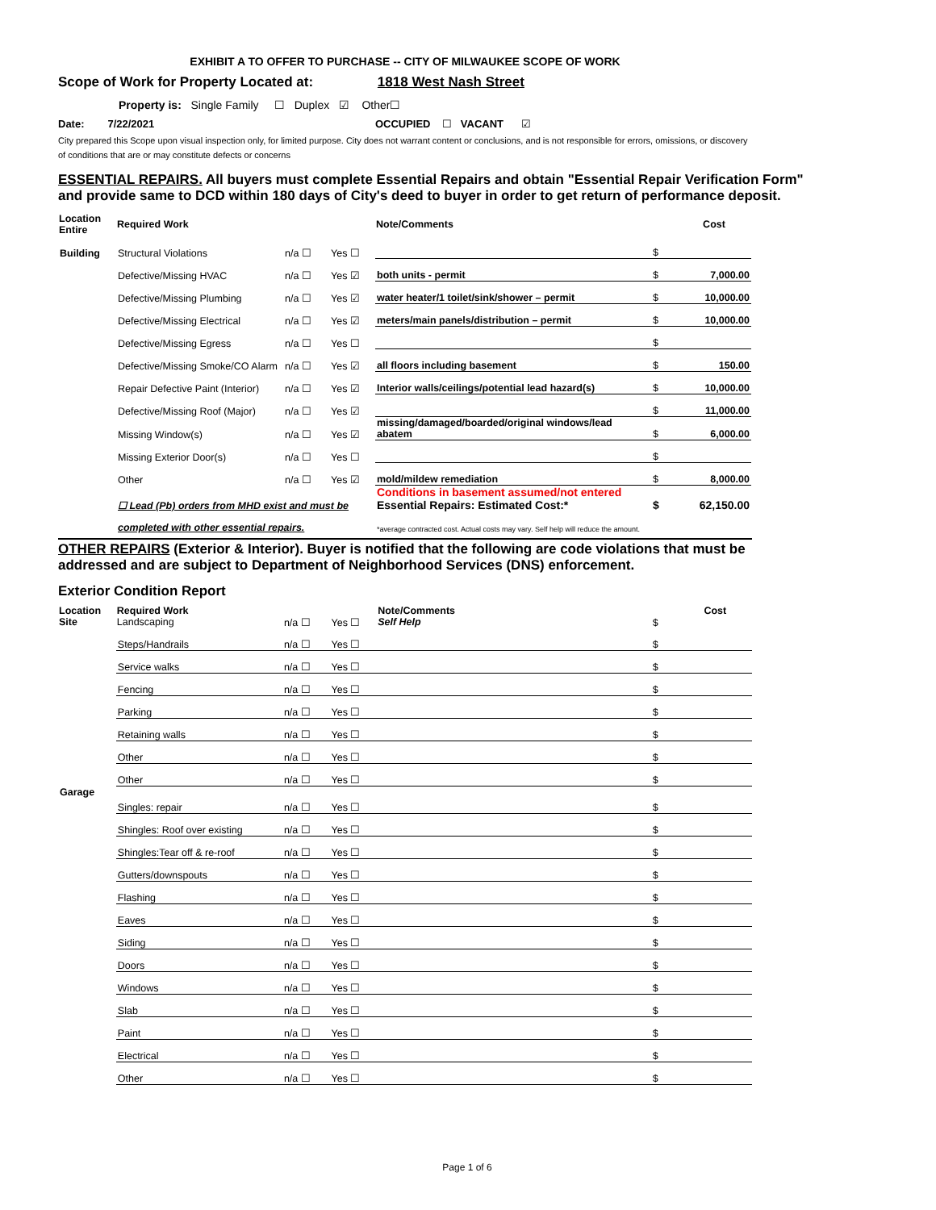EXHIBIT A TO OFFER TO PURCHASE -- CITY OF MILWAUKEE SCOPE OF WORK
Scope of Work for Property Located at: 1818 West Nash Street
Property is: Single Family ☐ Duplex ☑ Other☐
Date: 7/22/2021 OCCUPIED ☐ VACANT ☑
City prepared this Scope upon visual inspection only, for limited purpose. City does not warrant content or conclusions, and is not responsible for errors, omissions, or discovery of conditions that are or may constitute defects or concerns
ESSENTIAL REPAIRS. All buyers must complete Essential Repairs and obtain "Essential Repair Verification Form" and provide same to DCD within 180 days of City's deed to buyer in order to get return of performance deposit.
| Location Entire | Required Work | | | Note/Comments | | Cost |
| --- | --- | --- | --- | --- | --- | --- |
| Building | Structural Violations | n/a ☐ | Yes ☐ | | $ | |
| | Defective/Missing HVAC | n/a ☐ | Yes ☑ | both units - permit | $ | 7,000.00 |
| | Defective/Missing Plumbing | n/a ☐ | Yes ☑ | water heater/1 toilet/sink/shower – permit | $ | 10,000.00 |
| | Defective/Missing Electrical | n/a ☐ | Yes ☑ | meters/main panels/distribution – permit | $ | 10,000.00 |
| | Defective/Missing Egress | n/a ☐ | Yes ☐ | | $ | |
| | Defective/Missing Smoke/CO Alarm | n/a ☐ | Yes ☑ | all floors including basement | $ | 150.00 |
| | Repair Defective Paint (Interior) | n/a ☐ | Yes ☑ | Interior walls/ceilings/potential lead hazard(s) | $ | 10,000.00 |
| | Defective/Missing Roof (Major) | n/a ☐ | Yes ☑ | | $ | 11,000.00 |
| | Missing Window(s) | n/a ☐ | Yes ☑ | missing/damaged/boarded/original windows/lead abatem | $ | 6,000.00 |
| | Missing Exterior Door(s) | n/a ☐ | Yes ☐ | | $ | |
| | Other | n/a ☐ | Yes ☑ | mold/mildew remediation | $ | 8,000.00 |
| | ☐ Lead (Pb) orders from MHD exist and must be | | | Conditions in basement assumed/not entered Essential Repairs: Estimated Cost:* | $ | 62,150.00 |
| | completed with other essential repairs. | | | *average contracted cost. Actual costs may vary. Self help will reduce the amount. | | |
OTHER REPAIRS (Exterior & Interior). Buyer is notified that the following are code violations that must be addressed and are subject to Department of Neighborhood Services (DNS) enforcement.
Exterior Condition Report
| Location Site | Required Work Landscaping | n/a ☐ | Yes ☐ | Note/Comments Self Help | $ | Cost |
| | Steps/Handrails | n/a ☐ | Yes ☐ | | $ | |
| | Service walks | n/a ☐ | Yes ☐ | | $ | |
| | Fencing | n/a ☐ | Yes ☐ | | $ | |
| | Parking | n/a ☐ | Yes ☐ | | $ | |
| | Retaining walls | n/a ☐ | Yes ☐ | | $ | |
| | Other | n/a ☐ | Yes ☐ | | $ | |
| | Other | n/a ☐ | Yes ☐ | | $ | |
| Garage | Singles: repair | n/a ☐ | Yes ☐ | | $ | |
| | Shingles: Roof over existing | n/a ☐ | Yes ☐ | | $ | |
| | Shingles:Tear off & re-roof | n/a ☐ | Yes ☐ | | $ | |
| | Gutters/downspouts | n/a ☐ | Yes ☐ | | $ | |
| | Flashing | n/a ☐ | Yes ☐ | | $ | |
| | Eaves | n/a ☐ | Yes ☐ | | $ | |
| | Siding | n/a ☐ | Yes ☐ | | $ | |
| | Doors | n/a ☐ | Yes ☐ | | $ | |
| | Windows | n/a ☐ | Yes ☐ | | $ | |
| | Slab | n/a ☐ | Yes ☐ | | $ | |
| | Paint | n/a ☐ | Yes ☐ | | $ | |
| | Electrical | n/a ☐ | Yes ☐ | | $ | |
| | Other | n/a ☐ | Yes ☐ | | $ | |
Page 1 of 6